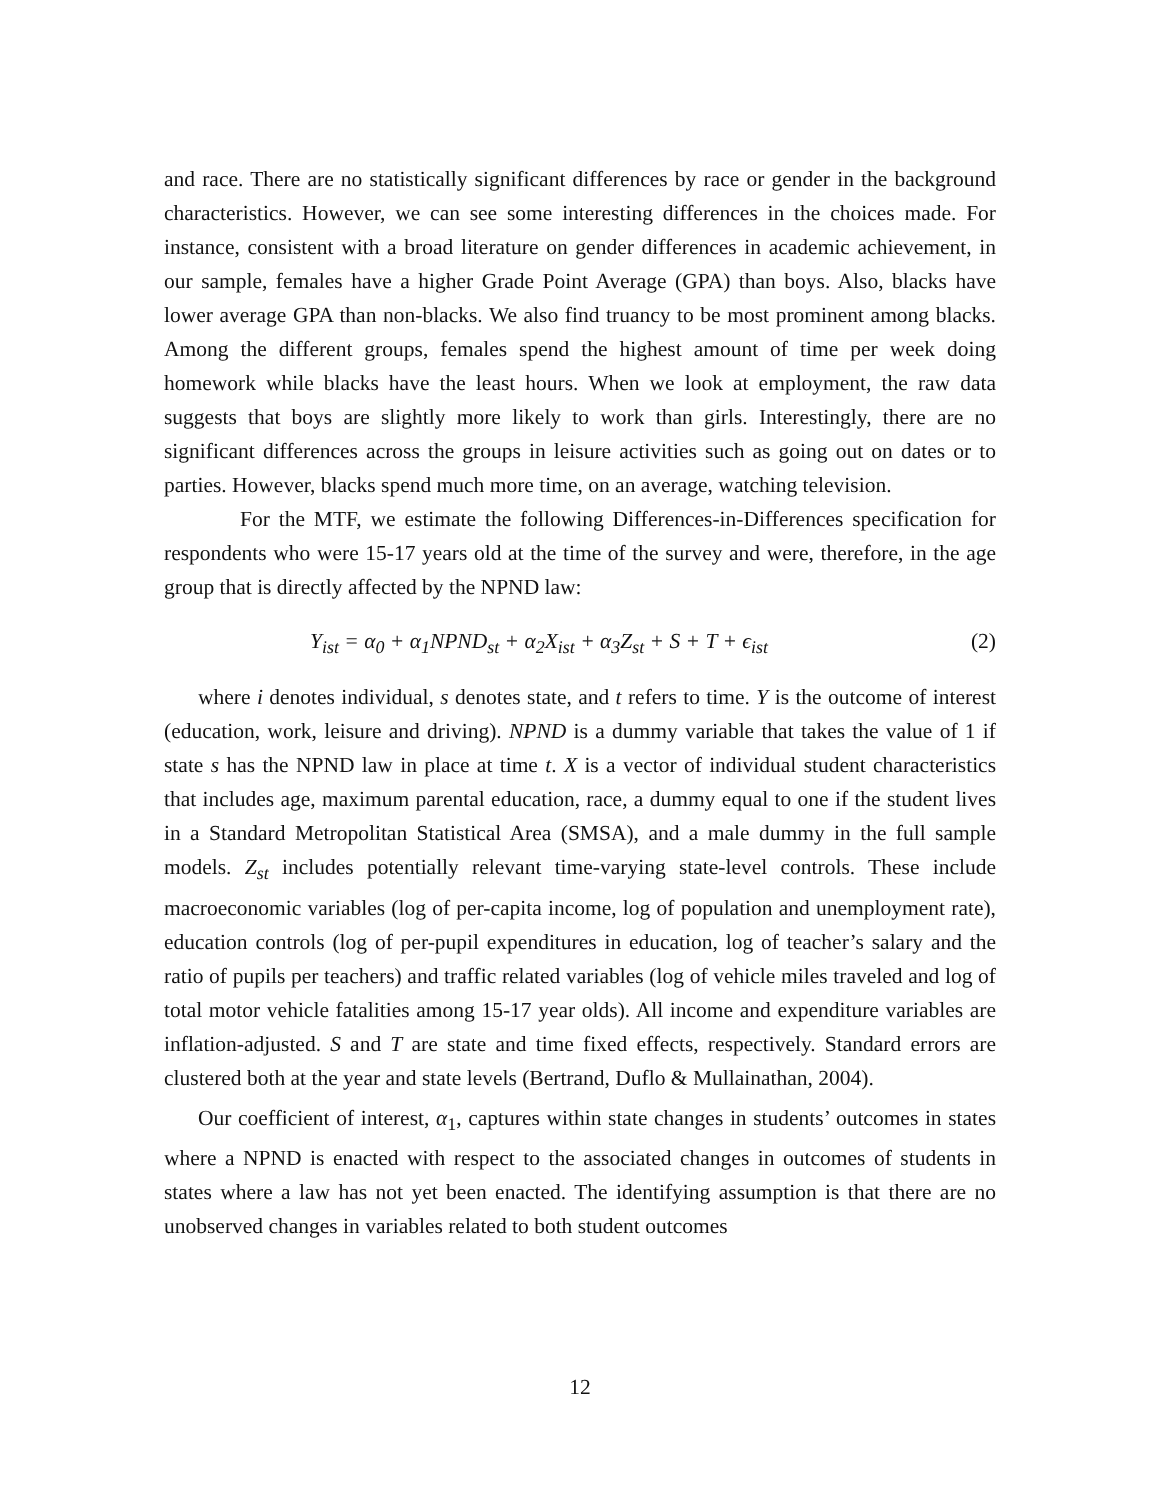and race. There are no statistically significant differences by race or gender in the background characteristics. However, we can see some interesting differences in the choices made. For instance, consistent with a broad literature on gender differences in academic achievement, in our sample, females have a higher Grade Point Average (GPA) than boys. Also, blacks have lower average GPA than non-blacks. We also find truancy to be most prominent among blacks. Among the different groups, females spend the highest amount of time per week doing homework while blacks have the least hours. When we look at employment, the raw data suggests that boys are slightly more likely to work than girls. Interestingly, there are no significant differences across the groups in leisure activities such as going out on dates or to parties. However, blacks spend much more time, on an average, watching television.
For the MTF, we estimate the following Differences-in-Differences specification for respondents who were 15-17 years old at the time of the survey and were, therefore, in the age group that is directly affected by the NPND law:
Y<sub>ist</sub> = α<sub>0</sub> + α<sub>1</sub>NPND<sub>st</sub> + α<sub>2</sub>X<sub>ist</sub> + α<sub>3</sub>Z<sub>st</sub> + S + T + ϵ<sub>ist</sub> (2)
where i denotes individual, s denotes state, and t refers to time. Y is the outcome of interest (education, work, leisure and driving). NPND is a dummy variable that takes the value of 1 if state s has the NPND law in place at time t. X is a vector of individual student characteristics that includes age, maximum parental education, race, a dummy equal to one if the student lives in a Standard Metropolitan Statistical Area (SMSA), and a male dummy in the full sample models. Z<sub>st</sub> includes potentially relevant time-varying state-level controls. These include macroeconomic variables (log of per-capita income, log of population and unemployment rate), education controls (log of per-pupil expenditures in education, log of teacher’s salary and the ratio of pupils per teachers) and traffic related variables (log of vehicle miles traveled and log of total motor vehicle fatalities among 15-17 year olds). All income and expenditure variables are inflation-adjusted. S and T are state and time fixed effects, respectively. Standard errors are clustered both at the year and state levels (Bertrand, Duflo & Mullainathan, 2004).
Our coefficient of interest, α<sub>1</sub>, captures within state changes in students’ outcomes in states where a NPND is enacted with respect to the associated changes in outcomes of students in states where a law has not yet been enacted. The identifying assumption is that there are no unobserved changes in variables related to both student outcomes
12